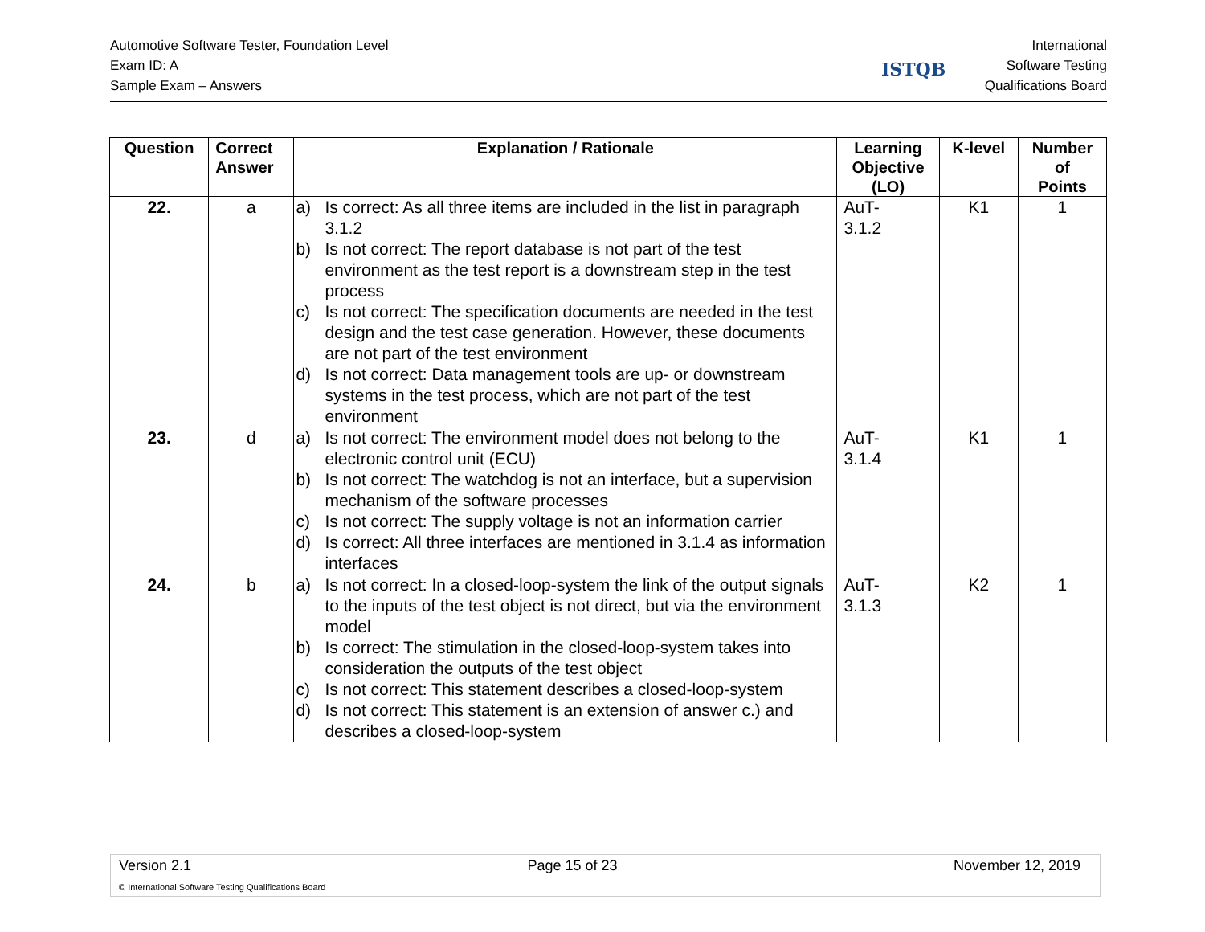Automotive Software Tester, Foundation Level
Exam ID: A
Sample Exam – Answers
ISTQB
International
Software Testing
Qualifications Board
| Question | Correct Answer | Explanation / Rationale | Learning Objective (LO) | K-level | Number of Points |
| --- | --- | --- | --- | --- | --- |
| 22. | a | a) Is correct: As all three items are included in the list in paragraph 3.1.2 b) Is not correct: The report database is not part of the test environment as the test report is a downstream step in the test process c) Is not correct: The specification documents are needed in the test design and the test case generation. However, these documents are not part of the test environment d) Is not correct: Data management tools are up- or downstream systems in the test process, which are not part of the test environment | AuT- 3.1.2 | K1 | 1 |
| 23. | d | a) Is not correct: The environment model does not belong to the electronic control unit (ECU) b) Is not correct: The watchdog is not an interface, but a supervision mechanism of the software processes c) Is not correct: The supply voltage is not an information carrier d) Is correct: All three interfaces are mentioned in 3.1.4 as information interfaces | AuT- 3.1.4 | K1 | 1 |
| 24. | b | a) Is not correct: In a closed-loop-system the link of the output signals to the inputs of the test object is not direct, but via the environment model b) Is correct: The stimulation in the closed-loop-system takes into consideration the outputs of the test object c) Is not correct: This statement describes a closed-loop-system d) Is not correct: This statement is an extension of answer c.) and describes a closed-loop-system | AuT- 3.1.3 | K2 | 1 |
Version 2.1 Page 15 of 23 November 12, 2019
© International Software Testing Qualifications Board